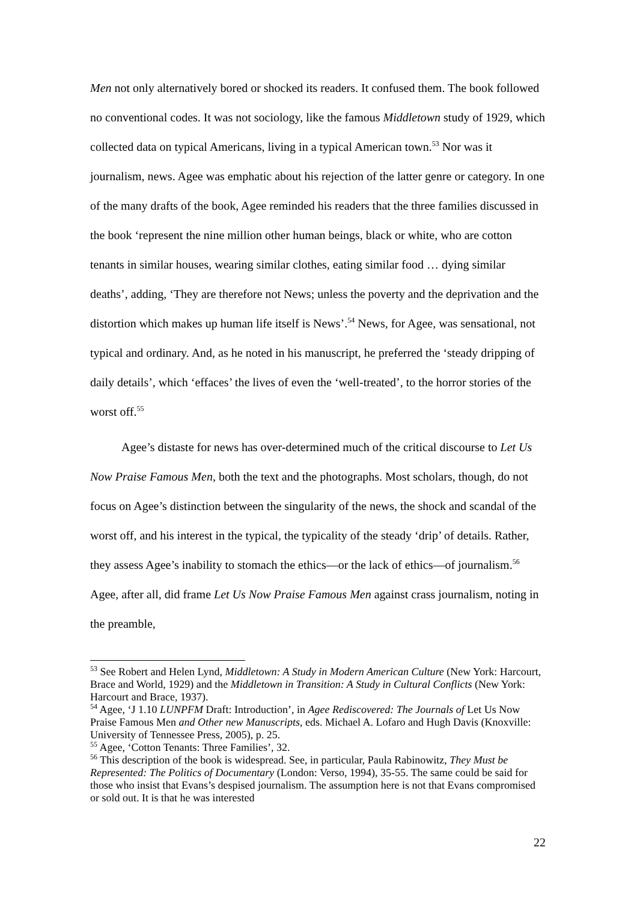Men not only alternatively bored or shocked its readers. It confused them. The book followed no conventional codes. It was not sociology, like the famous Middletown study of 1929, which collected data on typical Americans, living in a typical American town.<sup>53</sup> Nor was it journalism, news. Agee was emphatic about his rejection of the latter genre or category. In one of the many drafts of the book, Agee reminded his readers that the three families discussed in the book ‘represent the nine million other human beings, black or white, who are cotton tenants in similar houses, wearing similar clothes, eating similar food … dying similar deaths’, adding, ‘They are therefore not News; unless the poverty and the deprivation and the distortion which makes up human life itself is News’.<sup>54</sup> News, for Agee, was sensational, not typical and ordinary. And, as he noted in his manuscript, he preferred the ‘steady dripping of daily details’, which ‘effaces’ the lives of even the ‘well-treated’, to the horror stories of the worst off.<sup>55</sup>
Agee’s distaste for news has over-determined much of the critical discourse to Let Us Now Praise Famous Men, both the text and the photographs. Most scholars, though, do not focus on Agee’s distinction between the singularity of the news, the shock and scandal of the worst off, and his interest in the typical, the typicality of the steady ‘drip’ of details. Rather, they assess Agee’s inability to stomach the ethics—or the lack of ethics—of journalism.<sup>56</sup> Agee, after all, did frame Let Us Now Praise Famous Men against crass journalism, noting in the preamble,
<sup>53</sup> See Robert and Helen Lynd, Middletown: A Study in Modern American Culture (New York: Harcourt, Brace and World, 1929) and the Middletown in Transition: A Study in Cultural Conflicts (New York: Harcourt and Brace, 1937).
<sup>54</sup> Agee, ‘J 1.10 LUNPFM Draft: Introduction’, in Agee Rediscovered: The Journals of Let Us Now Praise Famous Men and Other new Manuscripts, eds. Michael A. Lofaro and Hugh Davis (Knoxville: University of Tennessee Press, 2005), p. 25.
<sup>55</sup> Agee, ‘Cotton Tenants: Three Families’, 32.
<sup>56</sup> This description of the book is widespread. See, in particular, Paula Rabinowitz, They Must be Represented: The Politics of Documentary (London: Verso, 1994), 35-55. The same could be said for those who insist that Evans’s despised journalism. The assumption here is not that Evans compromised or sold out. It is that he was interested
22